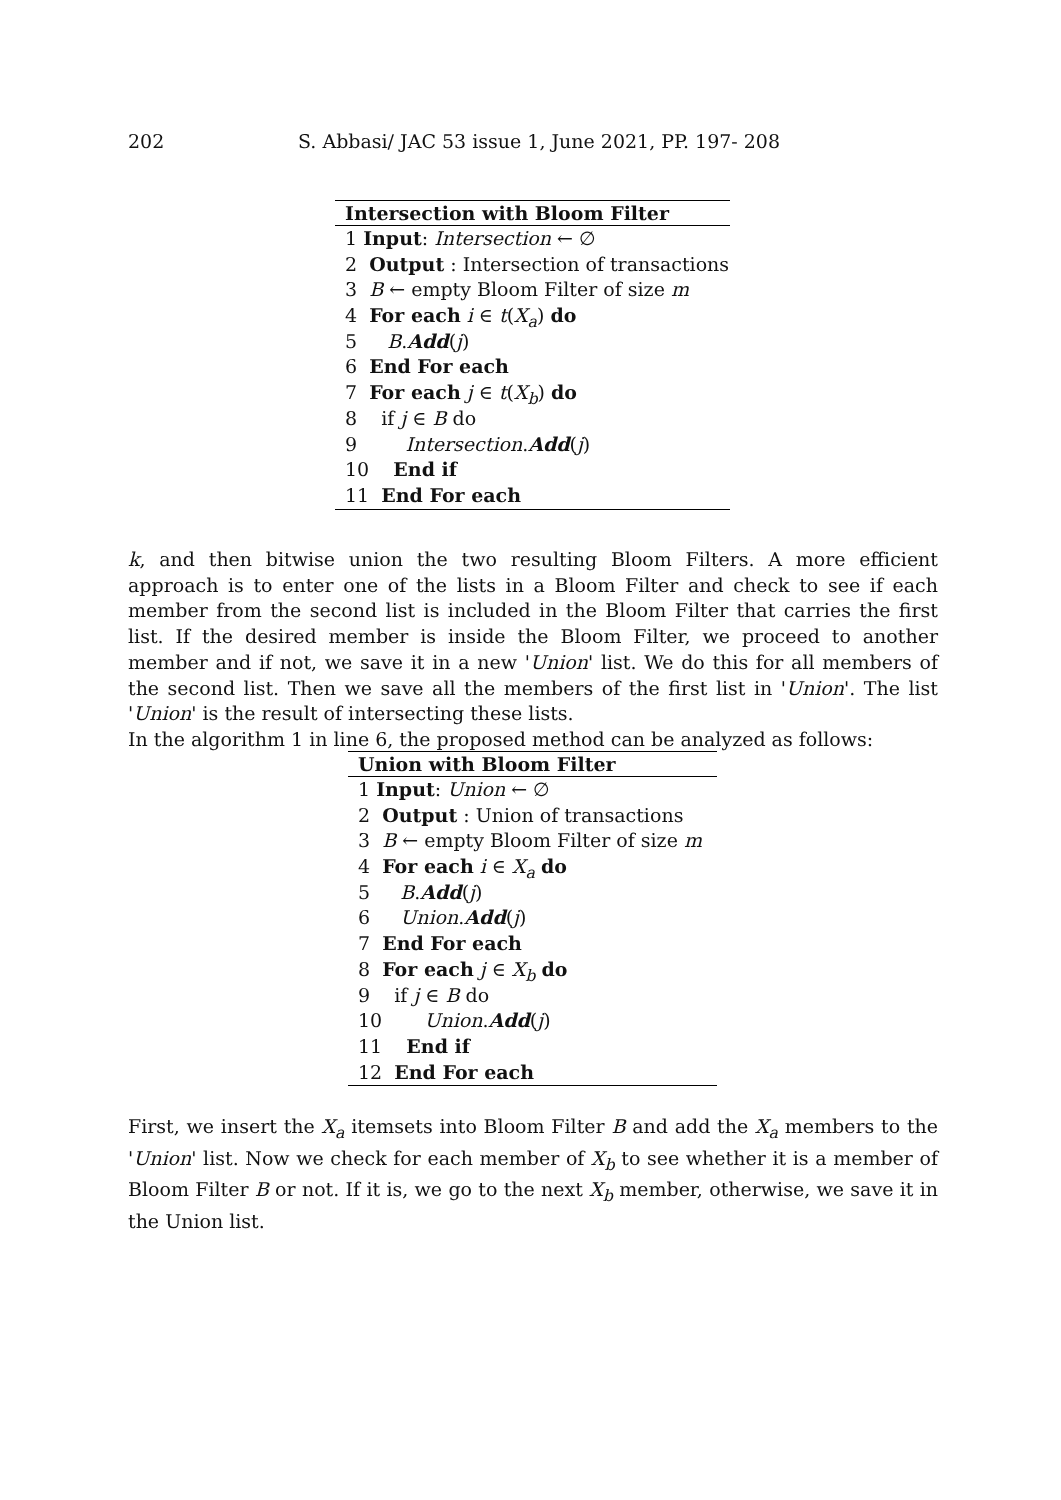202 S. Abbasi/ JAC 53 issue 1, June 2021, PP. 197- 208
Intersection with Bloom Filter
1 Input: Intersection ← ∅
2 Output : Intersection of transactions
3 B ← empty Bloom Filter of size m
4 For each i ∈ t(X<sub>a</sub>) do
5 B.Add(j)
6 End For each
7 For each j ∈ t(X<sub>b</sub>) do
8 if j ∈ B do
9 Intersection.Add(j)
10 End if
11 End For each
k, and then bitwise union the two resulting Bloom Filters. A more efficient approach is to enter one of the lists in a Bloom Filter and check to see if each member from the second list is included in the Bloom Filter that carries the first list. If the desired member is inside the Bloom Filter, we proceed to another member and if not, we save it in a new 'Union' list. We do this for all members of the second list. Then we save all the members of the first list in 'Union'. The list 'Union' is the result of intersecting these lists.
In the algorithm 1 in line 6, the proposed method can be analyzed as follows:
Union with Bloom Filter
1 Input: Union ← ∅
2 Output : Union of transactions
3 B ← empty Bloom Filter of size m
4 For each i ∈ X<sub>a</sub> do
5 B.Add(j)
6 Union.Add(j)
7 End For each
8 For each j ∈ X<sub>b</sub> do
9 if j ∈ B do
10 Union.Add(j)
11 End if
12 End For each
First, we insert the X<sub>a</sub> itemsets into Bloom Filter B and add the X<sub>a</sub> members to the 'Union' list. Now we check for each member of X<sub>b</sub> to see whether it is a member of Bloom Filter B or not. If it is, we go to the next X<sub>b</sub> member, otherwise, we save it in the Union list.